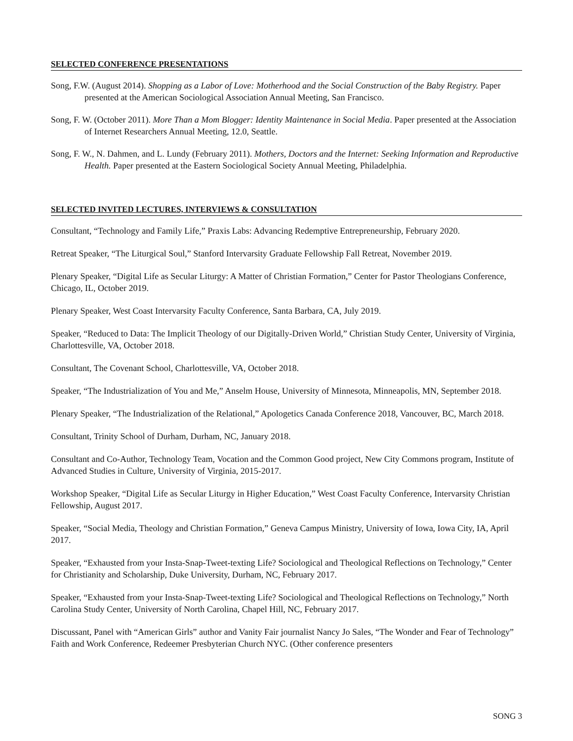SELECTED CONFERENCE PRESENTATIONS
Song, F.W. (August 2014). Shopping as a Labor of Love: Motherhood and the Social Construction of the Baby Registry. Paper presented at the American Sociological Association Annual Meeting, San Francisco.
Song, F. W. (October 2011). More Than a Mom Blogger: Identity Maintenance in Social Media. Paper presented at the Association of Internet Researchers Annual Meeting, 12.0, Seattle.
Song, F. W., N. Dahmen, and L. Lundy (February 2011). Mothers, Doctors and the Internet: Seeking Information and Reproductive Health. Paper presented at the Eastern Sociological Society Annual Meeting, Philadelphia.
SELECTED INVITED LECTURES, INTERVIEWS & CONSULTATION
Consultant, “Technology and Family Life,” Praxis Labs: Advancing Redemptive Entrepreneurship, February 2020.
Retreat Speaker, “The Liturgical Soul,” Stanford Intervarsity Graduate Fellowship Fall Retreat, November 2019.
Plenary Speaker, “Digital Life as Secular Liturgy: A Matter of Christian Formation,” Center for Pastor Theologians Conference, Chicago, IL, October 2019.
Plenary Speaker, West Coast Intervarsity Faculty Conference, Santa Barbara, CA, July 2019.
Speaker, “Reduced to Data: The Implicit Theology of our Digitally-Driven World,” Christian Study Center, University of Virginia, Charlottesville, VA, October 2018.
Consultant, The Covenant School, Charlottesville, VA, October 2018.
Speaker, “The Industrialization of You and Me,” Anselm House, University of Minnesota, Minneapolis, MN, September 2018.
Plenary Speaker, “The Industrialization of the Relational,” Apologetics Canada Conference 2018, Vancouver, BC, March 2018.
Consultant, Trinity School of Durham, Durham, NC, January 2018.
Consultant and Co-Author, Technology Team, Vocation and the Common Good project, New City Commons program, Institute of Advanced Studies in Culture, University of Virginia, 2015-2017.
Workshop Speaker, “Digital Life as Secular Liturgy in Higher Education,” West Coast Faculty Conference, Intervarsity Christian Fellowship, August 2017.
Speaker, “Social Media, Theology and Christian Formation,” Geneva Campus Ministry, University of Iowa, Iowa City, IA, April 2017.
Speaker, “Exhausted from your Insta-Snap-Tweet-texting Life? Sociological and Theological Reflections on Technology,” Center for Christianity and Scholarship, Duke University, Durham, NC, February 2017.
Speaker, “Exhausted from your Insta-Snap-Tweet-texting Life? Sociological and Theological Reflections on Technology,” North Carolina Study Center, University of North Carolina, Chapel Hill, NC, February 2017.
Discussant, Panel with “American Girls” author and Vanity Fair journalist Nancy Jo Sales, “The Wonder and Fear of Technology” Faith and Work Conference, Redeemer Presbyterian Church NYC. (Other conference presenters
SONG 3